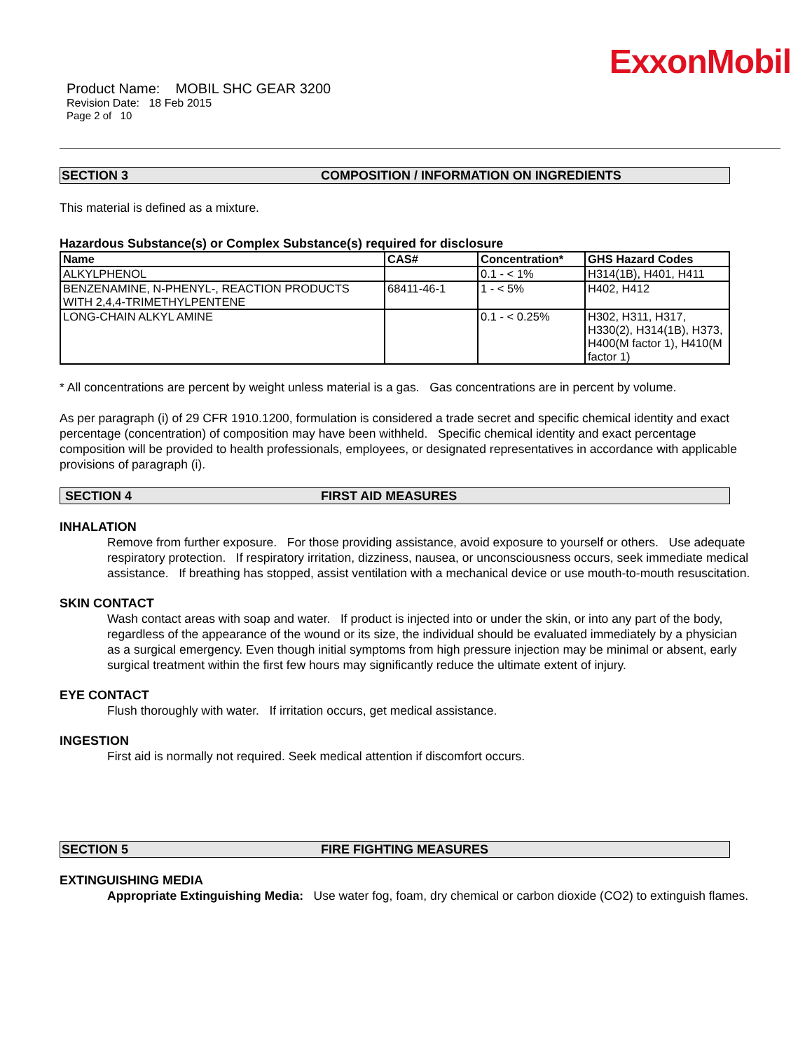ExxonMobil
Product Name: MOBIL SHC GEAR 3200
Revision Date: 18 Feb 2015
Page 2 of 10
SECTION 3 COMPOSITION / INFORMATION ON INGREDIENTS
This material is defined as a mixture.
Hazardous Substance(s) or Complex Substance(s) required for disclosure
| Name | CAS# | Concentration* | GHS Hazard Codes |
| --- | --- | --- | --- |
| ALKYLPHENOL | | 0.1 - < 1% | H314(1B), H401, H411 |
| BENZENAMINE, N-PHENYL-, REACTION PRODUCTS WITH 2,4,4-TRIMETHYLPENTENE | 68411-46-1 | 1 - < 5% | H402, H412 |
| LONG-CHAIN ALKYL AMINE | | 0.1 - < 0.25% | H302, H311, H317, H330(2), H314(1B), H373, H400(M factor 1), H410(M factor 1) |
* All concentrations are percent by weight unless material is a gas. Gas concentrations are in percent by volume.
As per paragraph (i) of 29 CFR 1910.1200, formulation is considered a trade secret and specific chemical identity and exact percentage (concentration) of composition may have been withheld. Specific chemical identity and exact percentage composition will be provided to health professionals, employees, or designated representatives in accordance with applicable provisions of paragraph (i).
SECTION 4 FIRST AID MEASURES
INHALATION
Remove from further exposure. For those providing assistance, avoid exposure to yourself or others. Use adequate respiratory protection. If respiratory irritation, dizziness, nausea, or unconsciousness occurs, seek immediate medical assistance. If breathing has stopped, assist ventilation with a mechanical device or use mouth-to-mouth resuscitation.
SKIN CONTACT
Wash contact areas with soap and water. If product is injected into or under the skin, or into any part of the body, regardless of the appearance of the wound or its size, the individual should be evaluated immediately by a physician as a surgical emergency. Even though initial symptoms from high pressure injection may be minimal or absent, early surgical treatment within the first few hours may significantly reduce the ultimate extent of injury.
EYE CONTACT
Flush thoroughly with water. If irritation occurs, get medical assistance.
INGESTION
First aid is normally not required. Seek medical attention if discomfort occurs.
SECTION 5 FIRE FIGHTING MEASURES
EXTINGUISHING MEDIA
Appropriate Extinguishing Media: Use water fog, foam, dry chemical or carbon dioxide (CO2) to extinguish flames.